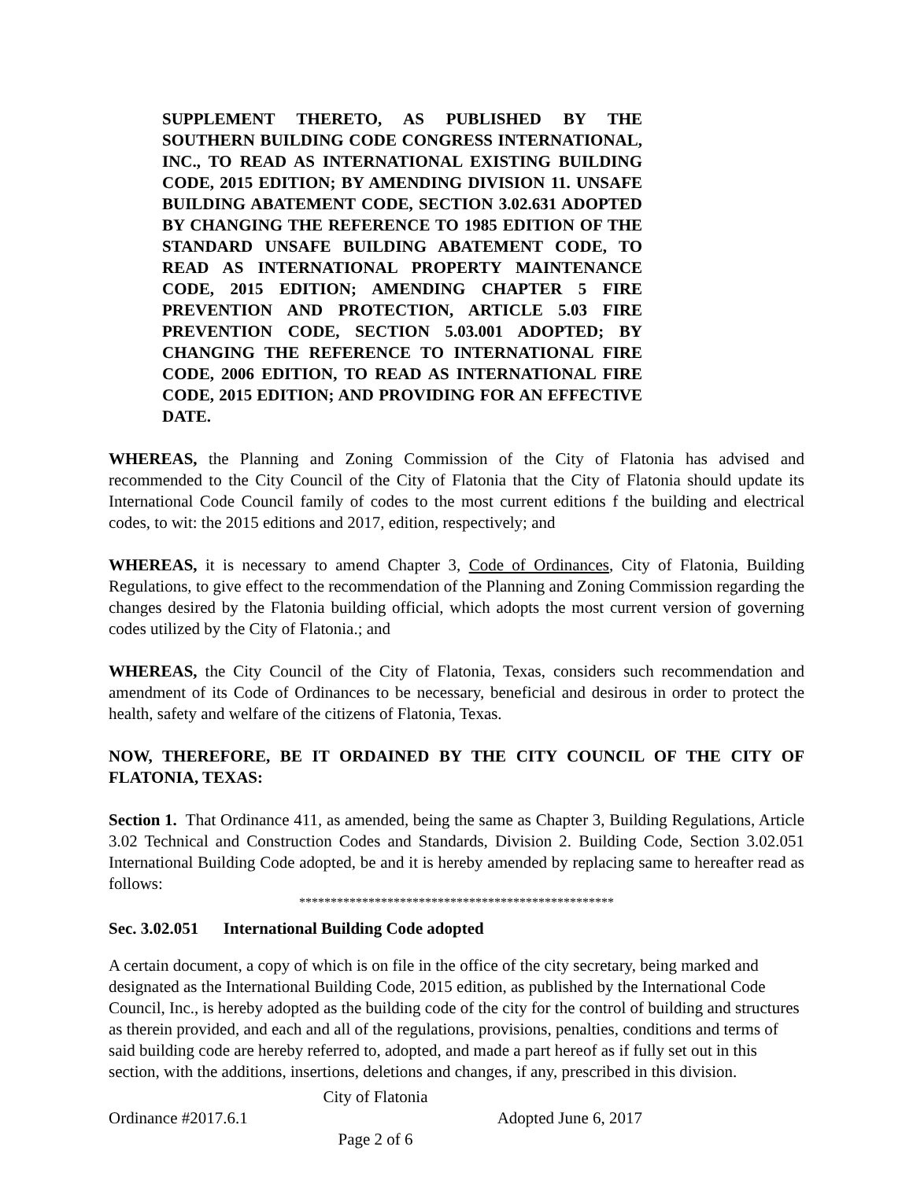SUPPLEMENT THERETO, AS PUBLISHED BY THE SOUTHERN BUILDING CODE CONGRESS INTERNATIONAL, INC., TO READ AS INTERNATIONAL EXISTING BUILDING CODE, 2015 EDITION; BY AMENDING DIVISION 11. UNSAFE BUILDING ABATEMENT CODE, SECTION 3.02.631 ADOPTED BY CHANGING THE REFERENCE TO 1985 EDITION OF THE STANDARD UNSAFE BUILDING ABATEMENT CODE, TO READ AS INTERNATIONAL PROPERTY MAINTENANCE CODE, 2015 EDITION; AMENDING CHAPTER 5 FIRE PREVENTION AND PROTECTION, ARTICLE 5.03 FIRE PREVENTION CODE, SECTION 5.03.001 ADOPTED; BY CHANGING THE REFERENCE TO INTERNATIONAL FIRE CODE, 2006 EDITION, TO READ AS INTERNATIONAL FIRE CODE, 2015 EDITION; AND PROVIDING FOR AN EFFECTIVE DATE.
WHEREAS, the Planning and Zoning Commission of the City of Flatonia has advised and recommended to the City Council of the City of Flatonia that the City of Flatonia should update its International Code Council family of codes to the most current editions f the building and electrical codes, to wit: the 2015 editions and 2017, edition, respectively; and
WHEREAS, it is necessary to amend Chapter 3, Code of Ordinances, City of Flatonia, Building Regulations, to give effect to the recommendation of the Planning and Zoning Commission regarding the changes desired by the Flatonia building official, which adopts the most current version of governing codes utilized by the City of Flatonia.; and
WHEREAS, the City Council of the City of Flatonia, Texas, considers such recommendation and amendment of its Code of Ordinances to be necessary, beneficial and desirous in order to protect the health, safety and welfare of the citizens of Flatonia, Texas.
NOW, THEREFORE, BE IT ORDAINED BY THE CITY COUNCIL OF THE CITY OF FLATONIA, TEXAS:
Section 1. That Ordinance 411, as amended, being the same as Chapter 3, Building Regulations, Article 3.02 Technical and Construction Codes and Standards, Division 2. Building Code, Section 3.02.051 International Building Code adopted, be and it is hereby amended by replacing same to hereafter read as follows:
**************************************************
Sec. 3.02.051 International Building Code adopted
A certain document, a copy of which is on file in the office of the city secretary, being marked and designated as the International Building Code, 2015 edition, as published by the International Code Council, Inc., is hereby adopted as the building code of the city for the control of building and structures as therein provided, and each and all of the regulations, provisions, penalties, conditions and terms of said building code are hereby referred to, adopted, and made a part hereof as if fully set out in this section, with the additions, insertions, deletions and changes, if any, prescribed in this division.
City of Flatonia
Ordinance #2017.6.1 Adopted June 6, 2017
Page 2 of 6